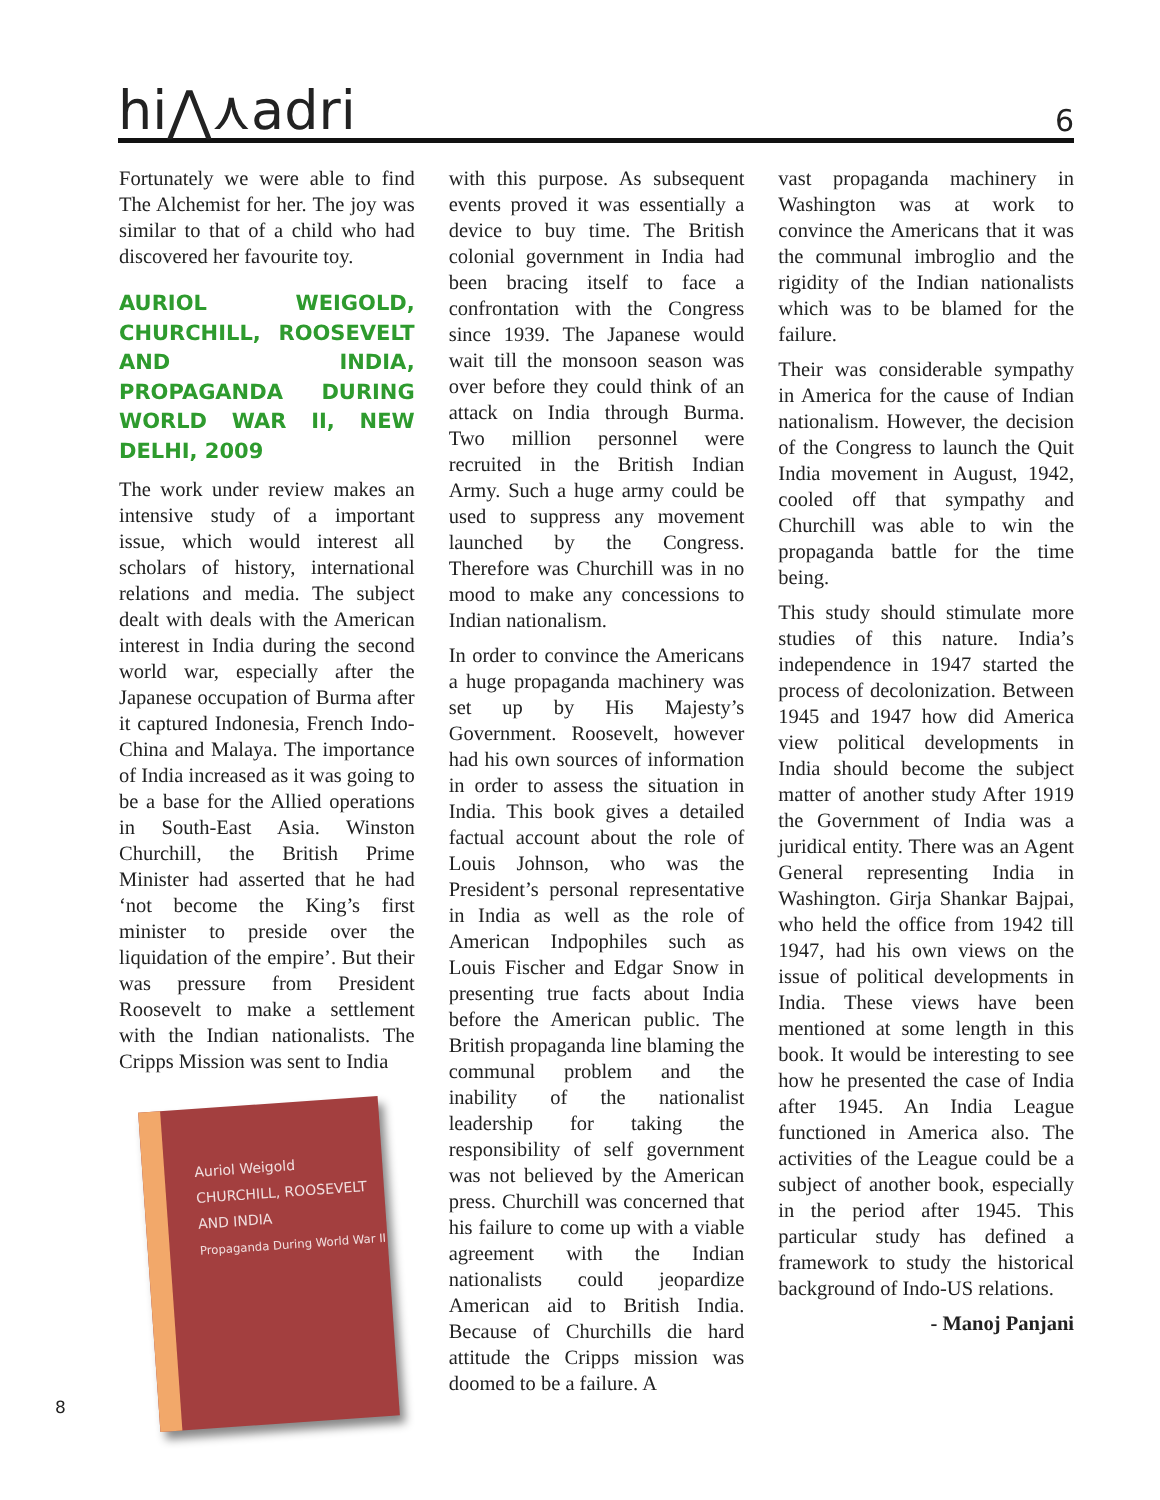hi⋀⋏adri 6
Fortunately we were able to find The Alchemist for her. The joy was similar to that of a child who had discovered her favourite toy.
AURIOL WEIGOLD, CHURCHILL, ROOSEVELT AND INDIA, PROPAGANDA DURING WORLD WAR II, NEW DELHI, 2009
The work under review makes an intensive study of a important issue, which would interest all scholars of history, international relations and media. The subject dealt with deals with the American interest in India during the second world war, especially after the Japanese occupation of Burma after it captured Indonesia, French Indo-China and Malaya. The importance of India increased as it was going to be a base for the Allied operations in South-East Asia. Winston Churchill, the British Prime Minister had asserted that he had ‘not become the King’s first minister to preside over the liquidation of the empire’. But their was pressure from President Roosevelt to make a settlement with the Indian nationalists. The Cripps Mission was sent to India
Auriol Weigold
CHURCHILL, ROOSEVELT
AND INDIA
Propaganda During World War II
with this purpose. As subsequent events proved it was essentially a device to buy time. The British colonial government in India had been bracing itself to face a confrontation with the Congress since 1939. The Japanese would wait till the monsoon season was over before they could think of an attack on India through Burma. Two million personnel were recruited in the British Indian Army. Such a huge army could be used to suppress any movement launched by the Congress. Therefore was Churchill was in no mood to make any concessions to Indian nationalism.
In order to convince the Americans a huge propaganda machinery was set up by His Majesty’s Government. Roosevelt, however had his own sources of information in order to assess the situation in India. This book gives a detailed factual account about the role of Louis Johnson, who was the President’s personal representative in India as well as the role of American Indpophiles such as Louis Fischer and Edgar Snow in presenting true facts about India before the American public. The British propaganda line blaming the communal problem and the inability of the nationalist leadership for taking the responsibility of self government was not believed by the American press. Churchill was concerned that his failure to come up with a viable agreement with the Indian nationalists could jeopardize American aid to British India. Because of Churchills die hard attitude the Cripps mission was doomed to be a failure. A
vast propaganda machinery in Washington was at work to convince the Americans that it was the communal imbroglio and the rigidity of the Indian nationalists which was to be blamed for the failure.
Their was considerable sympathy in America for the cause of Indian nationalism. However, the decision of the Congress to launch the Quit India movement in August, 1942, cooled off that sympathy and Churchill was able to win the propaganda battle for the time being.
This study should stimulate more studies of this nature. India’s independence in 1947 started the process of decolonization. Between 1945 and 1947 how did America view political developments in India should become the subject matter of another study After 1919 the Government of India was a juridical entity. There was an Agent General representing India in Washington. Girja Shankar Bajpai, who held the office from 1942 till 1947, had his own views on the issue of political developments in India. These views have been mentioned at some length in this book. It would be interesting to see how he presented the case of India after 1945. An India League functioned in America also. The activities of the League could be a subject of another book, especially in the period after 1945. This particular study has defined a framework to study the historical background of Indo-US relations.
- Manoj Panjani
8